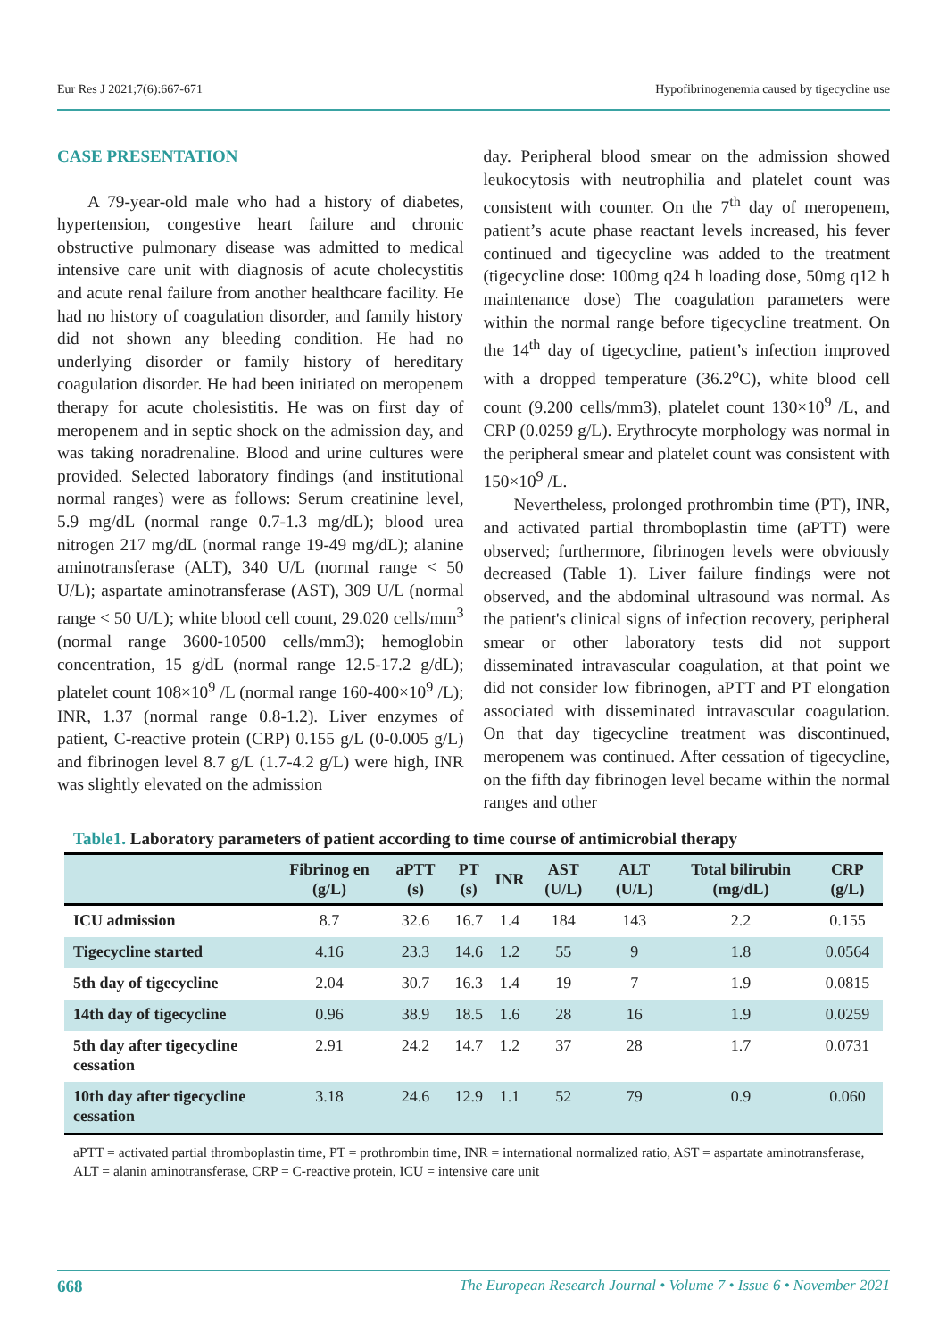Eur Res J 2021;7(6):667-671 Hypofibrinogenemia caused by tigecycline use
CASE PRESENTATION
A 79-year-old male who had a history of diabetes, hypertension, congestive heart failure and chronic obstructive pulmonary disease was admitted to medical intensive care unit with diagnosis of acute cholecystitis and acute renal failure from another healthcare facility. He had no history of coagulation disorder, and family history did not shown any bleeding condition. He had no underlying disorder or family history of hereditary coagulation disorder. He had been initiated on meropenem therapy for acute cholesistitis. He was on first day of meropenem and in septic shock on the admission day, and was taking noradrenaline. Blood and urine cultures were provided. Selected laboratory findings (and institutional normal ranges) were as follows: Serum creatinine level, 5.9 mg/dL (normal range 0.7-1.3 mg/dL); blood urea nitrogen 217 mg/dL (normal range 19-49 mg/dL); alanine aminotransferase (ALT), 340 U/L (normal range < 50 U/L); aspartate aminotransferase (AST), 309 U/L (normal range < 50 U/L); white blood cell count, 29.020 cells/mm<sup>3</sup> (normal range 3600-10500 cells/mm3); hemoglobin concentration, 15 g/dL (normal range 12.5-17.2 g/dL); platelet count 108×10<sup>9</sup> /L (normal range 160-400×10<sup>9</sup> /L); INR, 1.37 (normal range 0.8-1.2). Liver enzymes of patient, C-reactive protein (CRP) 0.155 g/L (0-0.005 g/L) and fibrinogen level 8.7 g/L (1.7-4.2 g/L) were high, INR was slightly elevated on the admission
day. Peripheral blood smear on the admission showed leukocytosis with neutrophilia and platelet count was consistent with counter. On the 7<sup>th</sup> day of meropenem, patient’s acute phase reactant levels increased, his fever continued and tigecycline was added to the treatment (tigecycline dose: 100mg q24 h loading dose, 50mg q12 h maintenance dose) The coagulation parameters were within the normal range before tigecycline treatment. On the 14<sup>th</sup> day of tigecycline, patient’s infection improved with a dropped temperature (36.2<sup>o</sup>C), white blood cell count (9.200 cells/mm3), platelet count 130×10<sup>9</sup> /L, and CRP (0.0259 g/L). Erythrocyte morphology was normal in the peripheral smear and platelet count was consistent with 150×10<sup>9</sup> /L.
Nevertheless, prolonged prothrombin time (PT), INR, and activated partial thromboplastin time (aPTT) were observed; furthermore, fibrinogen levels were obviously decreased (Table 1). Liver failure findings were not observed, and the abdominal ultrasound was normal. As the patient's clinical signs of infection recovery, peripheral smear or other laboratory tests did not support disseminated intravascular coagulation, at that point we did not consider low fibrinogen, aPTT and PT elongation associated with disseminated intravascular coagulation. On that day tigecycline treatment was discontinued, meropenem was continued. After cessation of tigecycline, on the fifth day fibrinogen level became within the normal ranges and other
Table1. Laboratory parameters of patient according to time course of antimicrobial therapy
| | Fibrinog en (g/L) | aPTT (s) | PT (s) | INR | AST (U/L) | ALT (U/L) | Total bilirubin (mg/dL) | CRP (g/L) |
| --- | --- | --- | --- | --- | --- | --- | --- | --- |
| ICU admission | 8.7 | 32.6 | 16.7 | 1.4 | 184 | 143 | 2.2 | 0.155 |
| Tigecycline started | 4.16 | 23.3 | 14.6 | 1.2 | 55 | 9 | 1.8 | 0.0564 |
| 5th day of tigecycline | 2.04 | 30.7 | 16.3 | 1.4 | 19 | 7 | 1.9 | 0.0815 |
| 14th day of tigecycline | 0.96 | 38.9 | 18.5 | 1.6 | 28 | 16 | 1.9 | 0.0259 |
| 5th day after tigecycline cessation | 2.91 | 24.2 | 14.7 | 1.2 | 37 | 28 | 1.7 | 0.0731 |
| 10th day after tigecycline cessation | 3.18 | 24.6 | 12.9 | 1.1 | 52 | 79 | 0.9 | 0.060 |
aPTT = activated partial thromboplastin time, PT = prothrombin time, INR = international normalized ratio, AST = aspartate aminotransferase, ALT = alanin aminotransferase, CRP = C-reactive protein, ICU = intensive care unit
668 The European Research Journal • Volume 7 • Issue 6 • November 2021